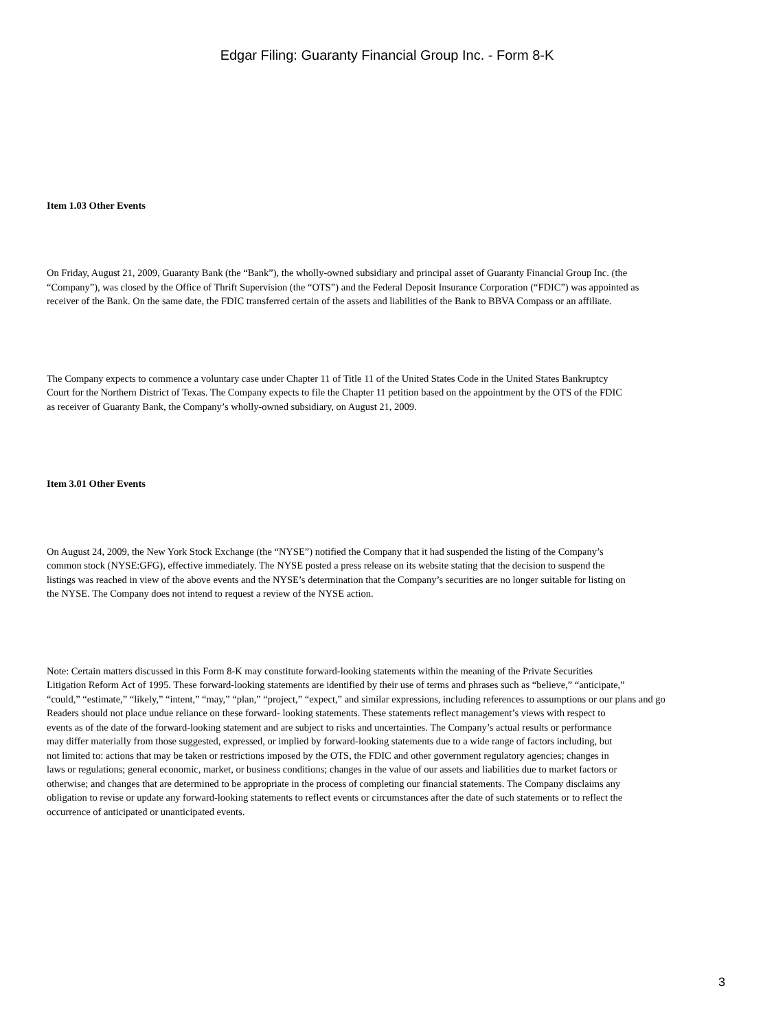Edgar Filing: Guaranty Financial Group Inc. - Form 8-K
Item 1.03 Other Events
On Friday, August 21, 2009, Guaranty Bank (the “Bank”), the wholly-owned subsidiary and principal asset of Guaranty Financial Group Inc. (the
“Company”), was closed by the Office of Thrift Supervision (the “OTS”) and the Federal Deposit Insurance Corporation (“FDIC”) was appointed as
receiver of the Bank. On the same date, the FDIC transferred certain of the assets and liabilities of the Bank to BBVA Compass or an affiliate.
The Company expects to commence a voluntary case under Chapter 11 of Title 11 of the United States Code in the United States Bankruptcy
Court for the Northern District of Texas. The Company expects to file the Chapter 11 petition based on the appointment by the OTS of the FDIC
as receiver of Guaranty Bank, the Company’s wholly-owned subsidiary, on August 21, 2009.
Item 3.01 Other Events
On August 24, 2009, the New York Stock Exchange (the “NYSE”) notified the Company that it had suspended the listing of the Company’s
common stock (NYSE:GFG), effective immediately. The NYSE posted a press release on its website stating that the decision to suspend the
listings was reached in view of the above events and the NYSE’s determination that the Company’s securities are no longer suitable for listing on
the NYSE. The Company does not intend to request a review of the NYSE action.
Note: Certain matters discussed in this Form 8-K may constitute forward-looking statements within the meaning of the Private Securities
Litigation Reform Act of 1995. These forward-looking statements are identified by their use of terms and phrases such as “believe,” “anticipate,”
“could,” “estimate,” “likely,” “intent,” “may,” “plan,” “project,” “expect,” and similar expressions, including references to assumptions or our plans and go
Readers should not place undue reliance on these forward- looking statements. These statements reflect management’s views with respect to
events as of the date of the forward-looking statement and are subject to risks and uncertainties. The Company’s actual results or performance
may differ materially from those suggested, expressed, or implied by forward-looking statements due to a wide range of factors including, but
not limited to: actions that may be taken or restrictions imposed by the OTS, the FDIC and other government regulatory agencies; changes in
laws or regulations; general economic, market, or business conditions; changes in the value of our assets and liabilities due to market factors or
otherwise; and changes that are determined to be appropriate in the process of completing our financial statements. The Company disclaims any
obligation to revise or update any forward-looking statements to reflect events or circumstances after the date of such statements or to reflect the
occurrence of anticipated or unanticipated events.
3